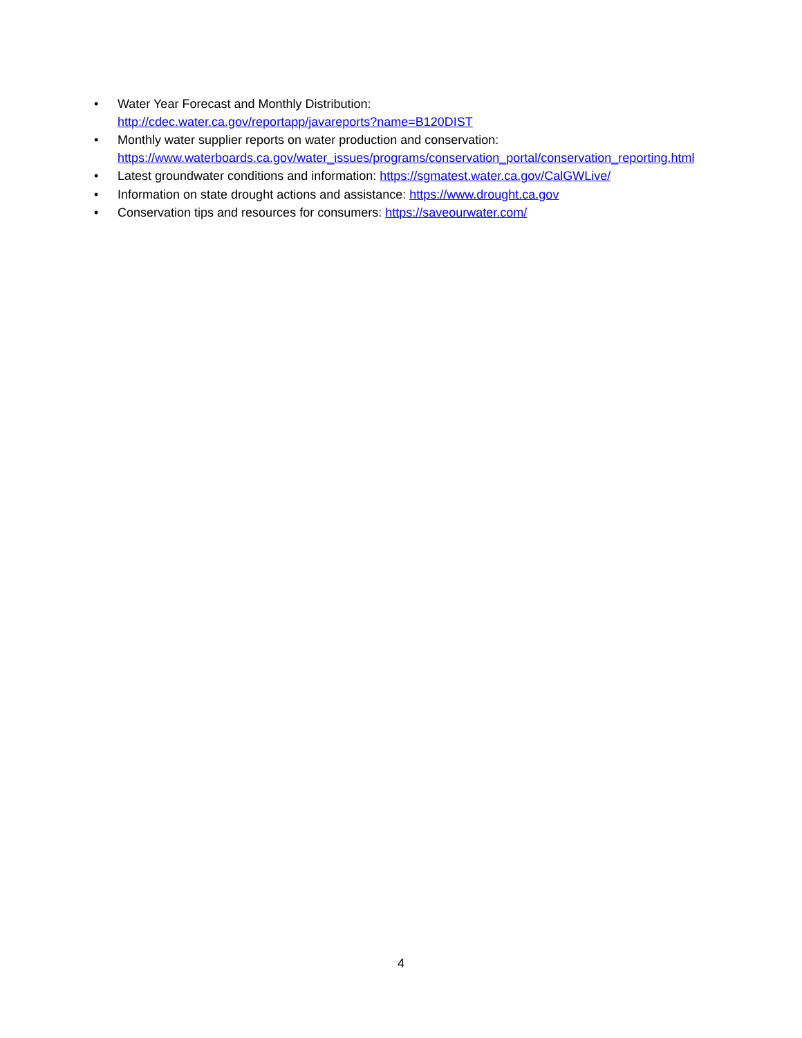• Water Year Forecast and Monthly Distribution:
http://cdec.water.ca.gov/reportapp/javareports?name=B120DIST
• Monthly water supplier reports on water production and conservation:
https://www.waterboards.ca.gov/water_issues/programs/conservation_portal/conservation_reporting.html
• Latest groundwater conditions and information: https://sgmatest.water.ca.gov/CalGWLive/
• Information on state drought actions and assistance: https://www.drought.ca.gov
• Conservation tips and resources for consumers: https://saveourwater.com/
4